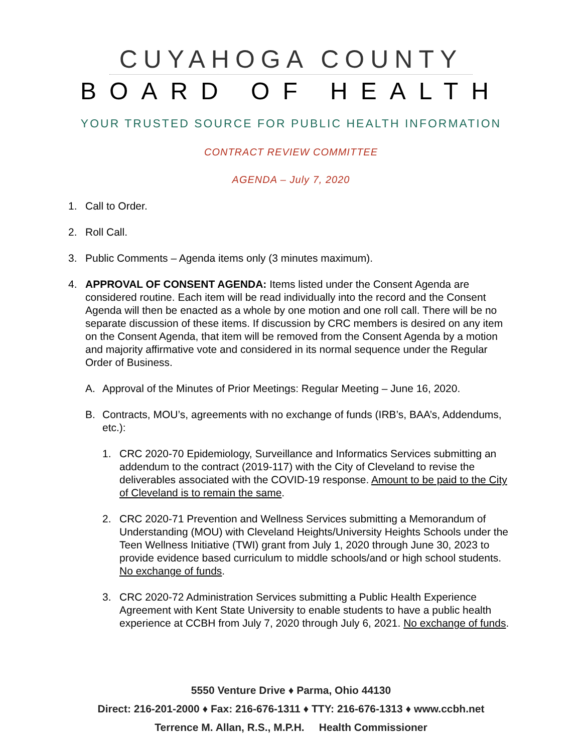CUYAHOGA COUNTY
BOARD OF HEALTH
YOUR TRUSTED SOURCE FOR PUBLIC HEALTH INFORMATION
CONTRACT REVIEW COMMITTEE
AGENDA – July 7, 2020
1. Call to Order.
2. Roll Call.
3. Public Comments – Agenda items only (3 minutes maximum).
4. APPROVAL OF CONSENT AGENDA: Items listed under the Consent Agenda are considered routine. Each item will be read individually into the record and the Consent Agenda will then be enacted as a whole by one motion and one roll call. There will be no separate discussion of these items. If discussion by CRC members is desired on any item on the Consent Agenda, that item will be removed from the Consent Agenda by a motion and majority affirmative vote and considered in its normal sequence under the Regular Order of Business.
A. Approval of the Minutes of Prior Meetings: Regular Meeting – June 16, 2020.
B. Contracts, MOU’s, agreements with no exchange of funds (IRB’s, BAA’s, Addendums, etc.):
1. CRC 2020-70 Epidemiology, Surveillance and Informatics Services submitting an addendum to the contract (2019-117) with the City of Cleveland to revise the deliverables associated with the COVID-19 response. Amount to be paid to the City of Cleveland is to remain the same.
2. CRC 2020-71 Prevention and Wellness Services submitting a Memorandum of Understanding (MOU) with Cleveland Heights/University Heights Schools under the Teen Wellness Initiative (TWI) grant from July 1, 2020 through June 30, 2023 to provide evidence based curriculum to middle schools/and or high school students. No exchange of funds.
3. CRC 2020-72 Administration Services submitting a Public Health Experience Agreement with Kent State University to enable students to have a public health experience at CCBH from July 7, 2020 through July 6, 2021. No exchange of funds.
5550 Venture Drive ♦ Parma, Ohio 44130
Direct: 216-201-2000 ♦ Fax: 216-676-1311 ♦ TTY: 216-676-1313 ♦ www.ccbh.net
Terrence M. Allan, R.S., M.P.H. Health Commissioner